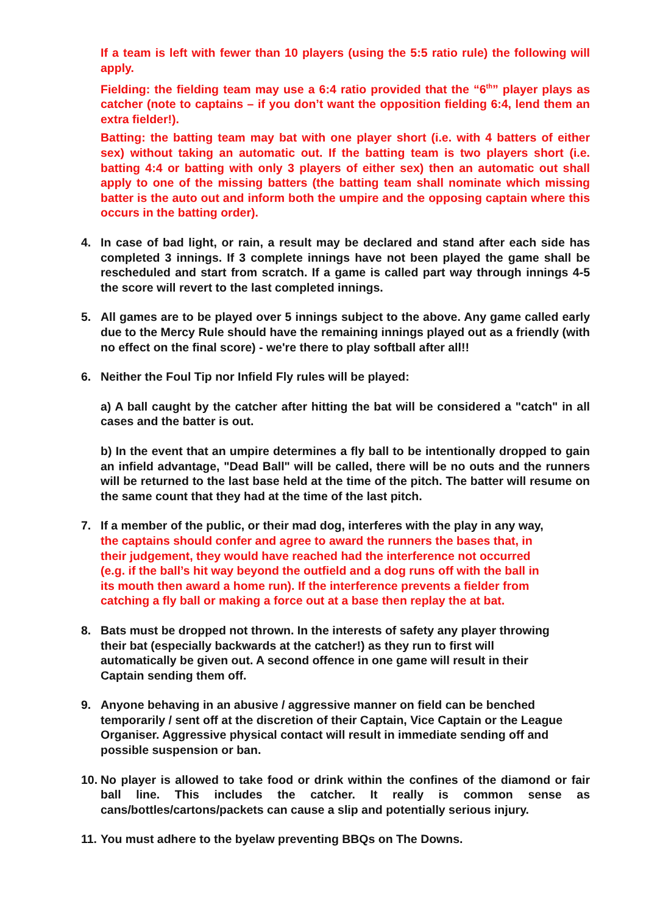If a team is left with fewer than 10 players (using the 5:5 ratio rule) the following will apply.
Fielding: the fielding team may use a 6:4 ratio provided that the “6<sup>th</sup>” player plays as catcher (note to captains – if you don’t want the opposition fielding 6:4, lend them an extra fielder!).
Batting: the batting team may bat with one player short (i.e. with 4 batters of either sex) without taking an automatic out. If the batting team is two players short (i.e. batting 4:4 or batting with only 3 players of either sex) then an automatic out shall apply to one of the missing batters (the batting team shall nominate which missing batter is the auto out and inform both the umpire and the opposing captain where this occurs in the batting order).
4. In case of bad light, or rain, a result may be declared and stand after each side has completed 3 innings. If 3 complete innings have not been played the game shall be rescheduled and start from scratch. If a game is called part way through innings 4-5 the score will revert to the last completed innings.
5. All games are to be played over 5 innings subject to the above. Any game called early due to the Mercy Rule should have the remaining innings played out as a friendly (with no effect on the final score) - we're there to play softball after all!!
6. Neither the Foul Tip nor Infield Fly rules will be played:
a) A ball caught by the catcher after hitting the bat will be considered a "catch" in all cases and the batter is out.
b) In the event that an umpire determines a fly ball to be intentionally dropped to gain an infield advantage, "Dead Ball" will be called, there will be no outs and the runners will be returned to the last base held at the time of the pitch. The batter will resume on the same count that they had at the time of the last pitch.
7. If a member of the public, or their mad dog, interferes with the play in any way, the captains should confer and agree to award the runners the bases that, in their judgement, they would have reached had the interference not occurred (e.g. if the ball’s hit way beyond the outfield and a dog runs off with the ball in its mouth then award a home run). If the interference prevents a fielder from catching a fly ball or making a force out at a base then replay the at bat.
8. Bats must be dropped not thrown. In the interests of safety any player throwing their bat (especially backwards at the catcher!) as they run to first will automatically be given out. A second offence in one game will result in their Captain sending them off.
9. Anyone behaving in an abusive / aggressive manner on field can be benched temporarily / sent off at the discretion of their Captain, Vice Captain or the League Organiser. Aggressive physical contact will result in immediate sending off and possible suspension or ban.
10.
No player is allowed to take food or drink within the confines of the diamond or fair ball line. This includes the catcher. It really is common sense as cans/bottles/cartons/packets can cause a slip and potentially serious injury.
11.
You must adhere to the byelaw preventing BBQs on The Downs.